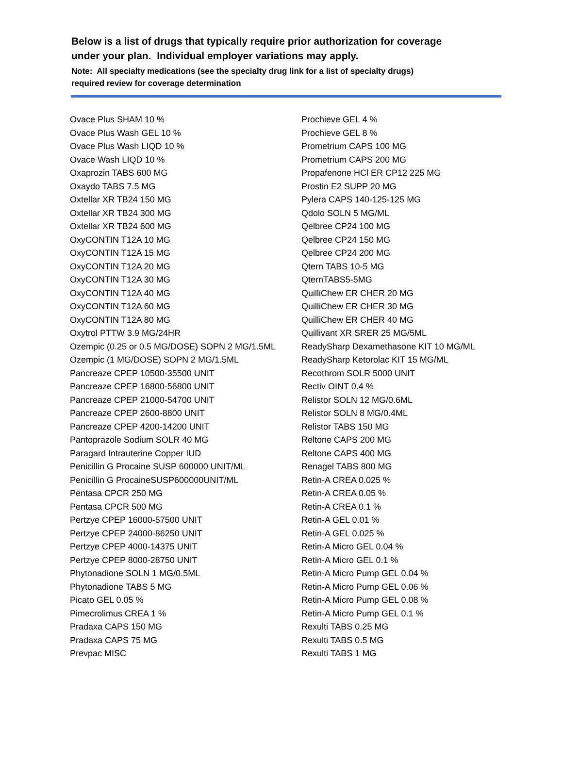Below is a list of drugs that typically require prior authorization for coverage
under your plan. Individual employer variations may apply.
Note: All specialty medications (see the specialty drug link for a list of specialty drugs)
required review for coverage determination
Ovace Plus SHAM 10 %
Ovace Plus Wash GEL 10 %
Ovace Plus Wash LIQD 10 %
Ovace Wash LIQD 10 %
Oxaprozin TABS 600 MG
Oxaydo TABS 7.5 MG
Oxtellar XR TB24 150 MG
Oxtellar XR TB24 300 MG
Oxtellar XR TB24 600 MG
OxyCONTIN T12A 10 MG
OxyCONTIN T12A 15 MG
OxyCONTIN T12A 20 MG
OxyCONTIN T12A 30 MG
OxyCONTIN T12A 40 MG
OxyCONTIN T12A 60 MG
OxyCONTIN T12A 80 MG
Oxytrol PTTW 3.9 MG/24HR
Ozempic (0.25 or 0.5 MG/DOSE) SOPN 2 MG/1.5ML
Ozempic (1 MG/DOSE) SOPN 2 MG/1.5ML
Pancreaze CPEP 10500-35500 UNIT
Pancreaze CPEP 16800-56800 UNIT
Pancreaze CPEP 21000-54700 UNIT
Pancreaze CPEP 2600-8800 UNIT
Pancreaze CPEP 4200-14200 UNIT
Pantoprazole Sodium SOLR 40 MG
Paragard Intrauterine Copper IUD
Penicillin G Procaine SUSP 600000 UNIT/ML
Penicillin G ProcaineSUSP600000UNIT/ML
Pentasa CPCR 250 MG
Pentasa CPCR 500 MG
Pertzye CPEP 16000-57500 UNIT
Pertzye CPEP 24000-86250 UNIT
Pertzye CPEP 4000-14375 UNIT
Pertzye CPEP 8000-28750 UNIT
Phytonadione SOLN 1 MG/0.5ML
Phytonadione TABS 5 MG
Picato GEL 0.05 %
Pimecrolimus CREA 1 %
Pradaxa CAPS 150 MG
Pradaxa CAPS 75 MG
Prevpac MISC
Prochieve GEL 4 %
Prochieve GEL 8 %
Prometrium CAPS 100 MG
Prometrium CAPS 200 MG
Propafenone HCl ER CP12 225 MG
Prostin E2 SUPP 20 MG
Pylera CAPS 140-125-125 MG
Qdolo SOLN 5 MG/ML
Qelbree CP24 100 MG
Qelbree CP24 150 MG
Qelbree CP24 200 MG
Qtern TABS 10-5 MG
QternTABS5-5MG
QuilliChew ER CHER 20 MG
QuilliChew ER CHER 30 MG
QuilliChew ER CHER 40 MG
Quillivant XR SRER 25 MG/5ML
ReadySharp Dexamethasone KIT 10 MG/ML
ReadySharp Ketorolac KIT 15 MG/ML
Recothrom SOLR 5000 UNIT
Rectiv OINT 0.4 %
Relistor SOLN 12 MG/0.6ML
Relistor SOLN 8 MG/0.4ML
Relistor TABS 150 MG
Reltone CAPS 200 MG
Reltone CAPS 400 MG
Renagel TABS 800 MG
Retin-A CREA 0.025 %
Retin-A CREA 0.05 %
Retin-A CREA 0.1 %
Retin-A GEL 0.01 %
Retin-A GEL 0.025 %
Retin-A Micro GEL 0.04 %
Retin-A Micro GEL 0.1 %
Retin-A Micro Pump GEL 0.04 %
Retin-A Micro Pump GEL 0.06 %
Retin-A Micro Pump GEL 0.08 %
Retin-A Micro Pump GEL 0.1 %
Rexulti TABS 0.25 MG
Rexulti TABS 0.5 MG
Rexulti TABS 1 MG